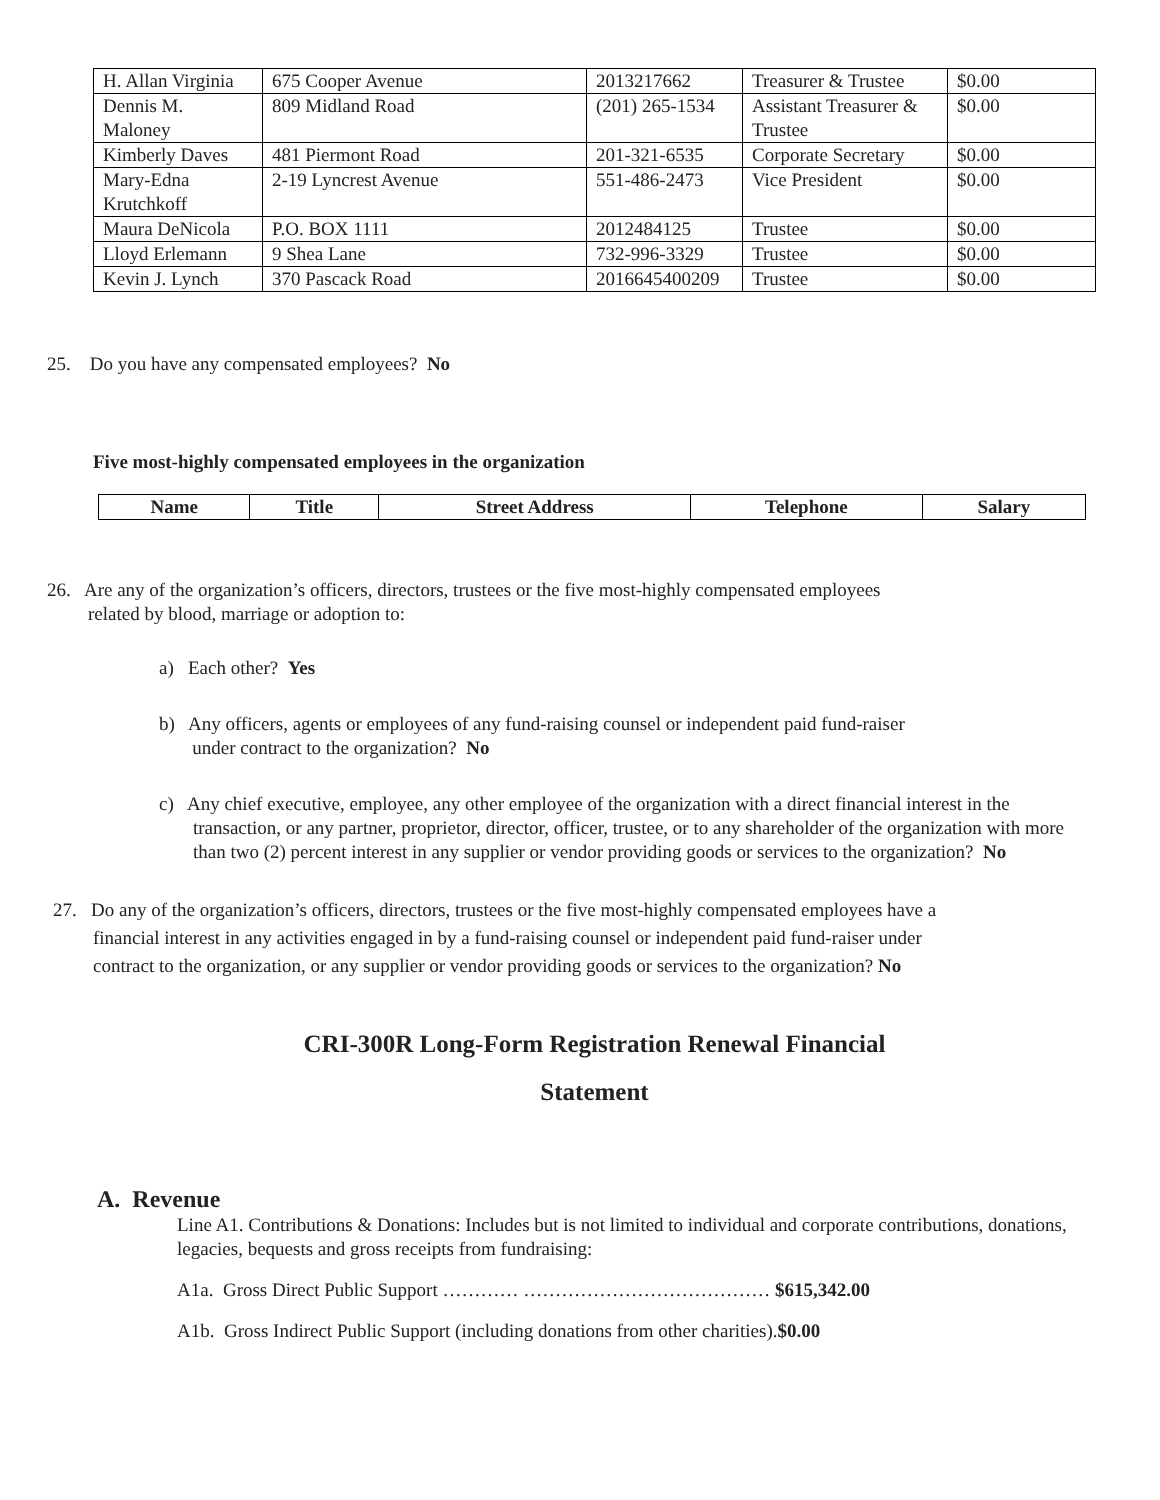| H. Allan Virginia | 675 Cooper Avenue | 2013217662 | Treasurer & Trustee | $0.00 |
| Dennis M. Maloney | 809 Midland Road | (201) 265-1534 | Assistant Treasurer & Trustee | $0.00 |
| Kimberly Daves | 481 Piermont Road | 201-321-6535 | Corporate Secretary | $0.00 |
| Mary-Edna Krutchkoff | 2-19 Lyncrest Avenue | 551-486-2473 | Vice President | $0.00 |
| Maura DeNicola | P.O. BOX 1111 | 2012484125 | Trustee | $0.00 |
| Lloyd Erlemann | 9 Shea Lane | 732-996-3329 | Trustee | $0.00 |
| Kevin J. Lynch | 370 Pascack Road | 2016645400209 | Trustee | $0.00 |
25. Do you have any compensated employees? No
Five most-highly compensated employees in the organization
| Name | Title | Street Address | Telephone | Salary |
| --- | --- | --- | --- | --- |
26. Are any of the organization’s officers, directors, trustees or the five most-highly compensated employees
related by blood, marriage or adoption to:
a) Each other? Yes
b) Any officers, agents or employees of any fund-raising counsel or independent paid fund-raiser
under contract to the organization? No
c) Any chief executive, employee, any other employee of the organization with a direct financial interest in the transaction, or any partner, proprietor, director, officer, trustee, or to any shareholder of the organization with more than two (2) percent interest in any supplier or vendor providing goods or services to the organization? No
27. Do any of the organization’s officers, directors, trustees or the five most-highly compensated employees have a financial interest in any activities engaged in by a fund-raising counsel or independent paid fund-raiser under contract to the organization, or any supplier or vendor providing goods or services to the organization? No
CRI-300R Long-Form Registration Renewal Financial
Statement
A. Revenue
Line A1. Contributions & Donations: Includes but is not limited to individual and corporate contributions, donations, legacies, bequests and gross receipts from fundraising:
A1a. Gross Direct Public Support ………… ………………………………… $615,342.00
A1b. Gross Indirect Public Support (including donations from other charities).$0.00